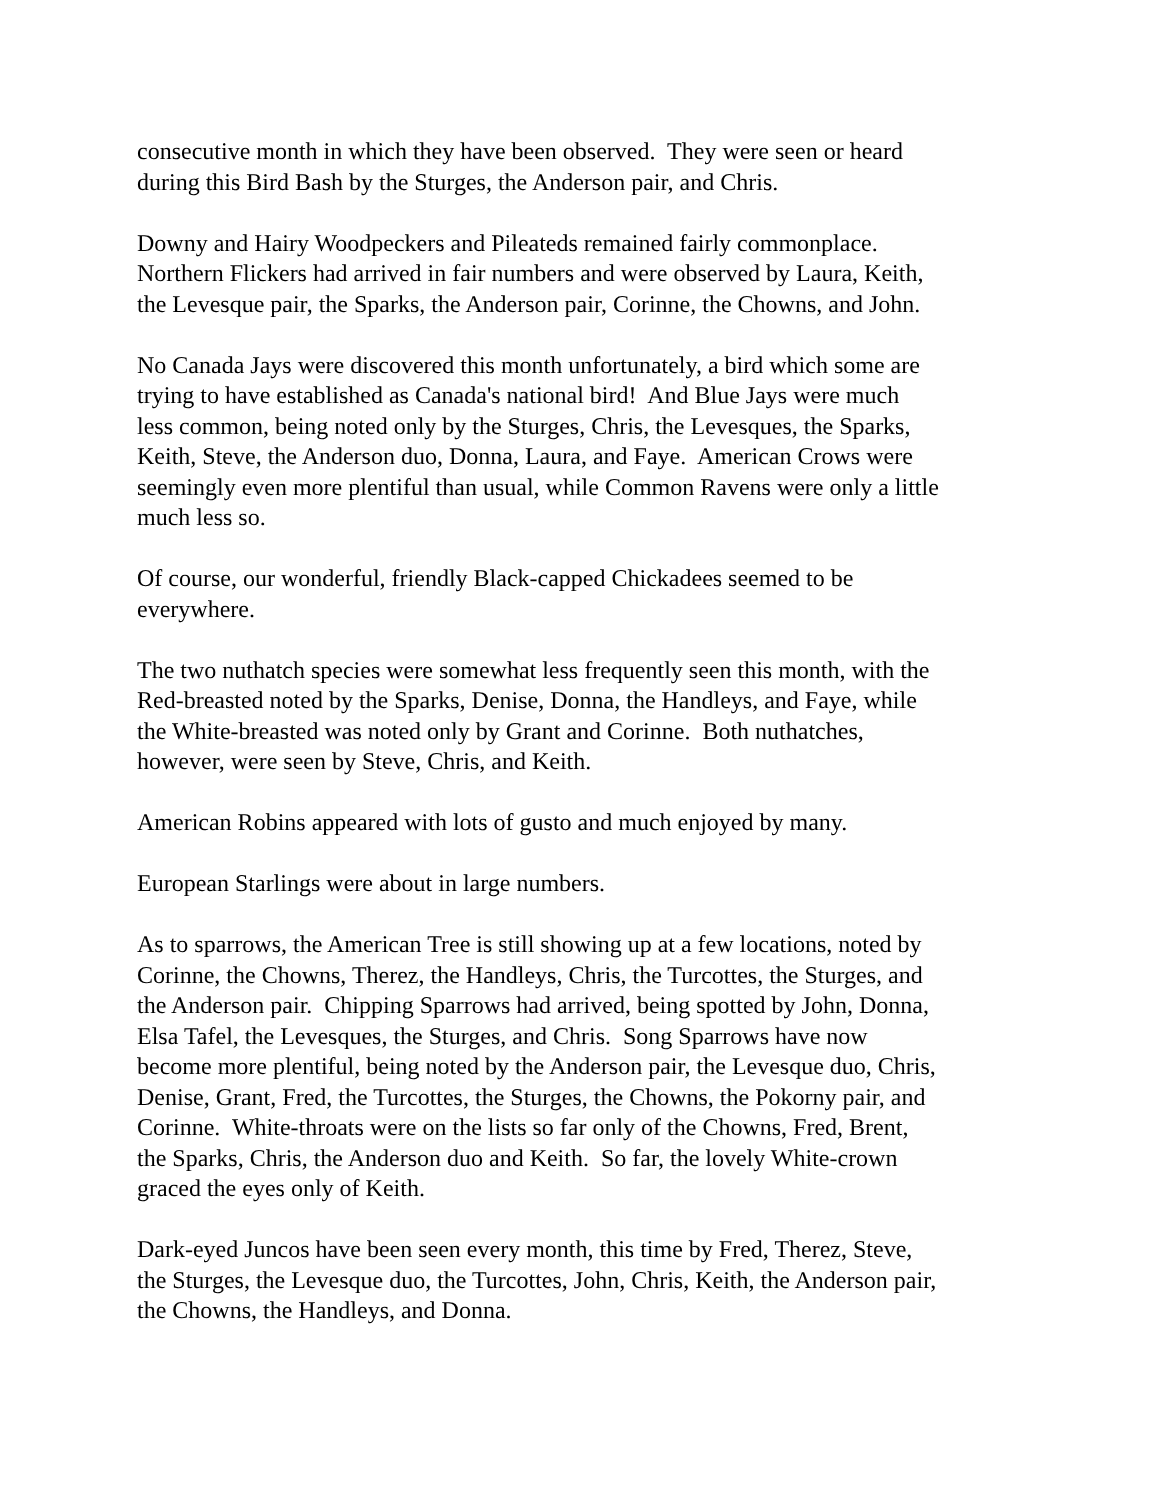consecutive month in which they have been observed. They were seen or heard
during this Bird Bash by the Sturges, the Anderson pair, and Chris.
Downy and Hairy Woodpeckers and Pileateds remained fairly commonplace.
Northern Flickers had arrived in fair numbers and were observed by Laura, Keith,
the Levesque pair, the Sparks, the Anderson pair, Corinne, the Chowns, and John.
No Canada Jays were discovered this month unfortunately, a bird which some are
trying to have established as Canada's national bird! And Blue Jays were much
less common, being noted only by the Sturges, Chris, the Levesques, the Sparks,
Keith, Steve, the Anderson duo, Donna, Laura, and Faye. American Crows were
seemingly even more plentiful than usual, while Common Ravens were only a little
much less so.
Of course, our wonderful, friendly Black-capped Chickadees seemed to be
everywhere.
The two nuthatch species were somewhat less frequently seen this month, with the
Red-breasted noted by the Sparks, Denise, Donna, the Handleys, and Faye, while
the White-breasted was noted only by Grant and Corinne. Both nuthatches,
however, were seen by Steve, Chris, and Keith.
American Robins appeared with lots of gusto and much enjoyed by many.
European Starlings were about in large numbers.
As to sparrows, the American Tree is still showing up at a few locations, noted by
Corinne, the Chowns, Therez, the Handleys, Chris, the Turcottes, the Sturges, and
the Anderson pair. Chipping Sparrows had arrived, being spotted by John, Donna,
Elsa Tafel, the Levesques, the Sturges, and Chris. Song Sparrows have now
become more plentiful, being noted by the Anderson pair, the Levesque duo, Chris,
Denise, Grant, Fred, the Turcottes, the Sturges, the Chowns, the Pokorny pair, and
Corinne. White-throats were on the lists so far only of the Chowns, Fred, Brent,
the Sparks, Chris, the Anderson duo and Keith. So far, the lovely White-crown
graced the eyes only of Keith.
Dark-eyed Juncos have been seen every month, this time by Fred, Therez, Steve,
the Sturges, the Levesque duo, the Turcottes, John, Chris, Keith, the Anderson pair,
the Chowns, the Handleys, and Donna.